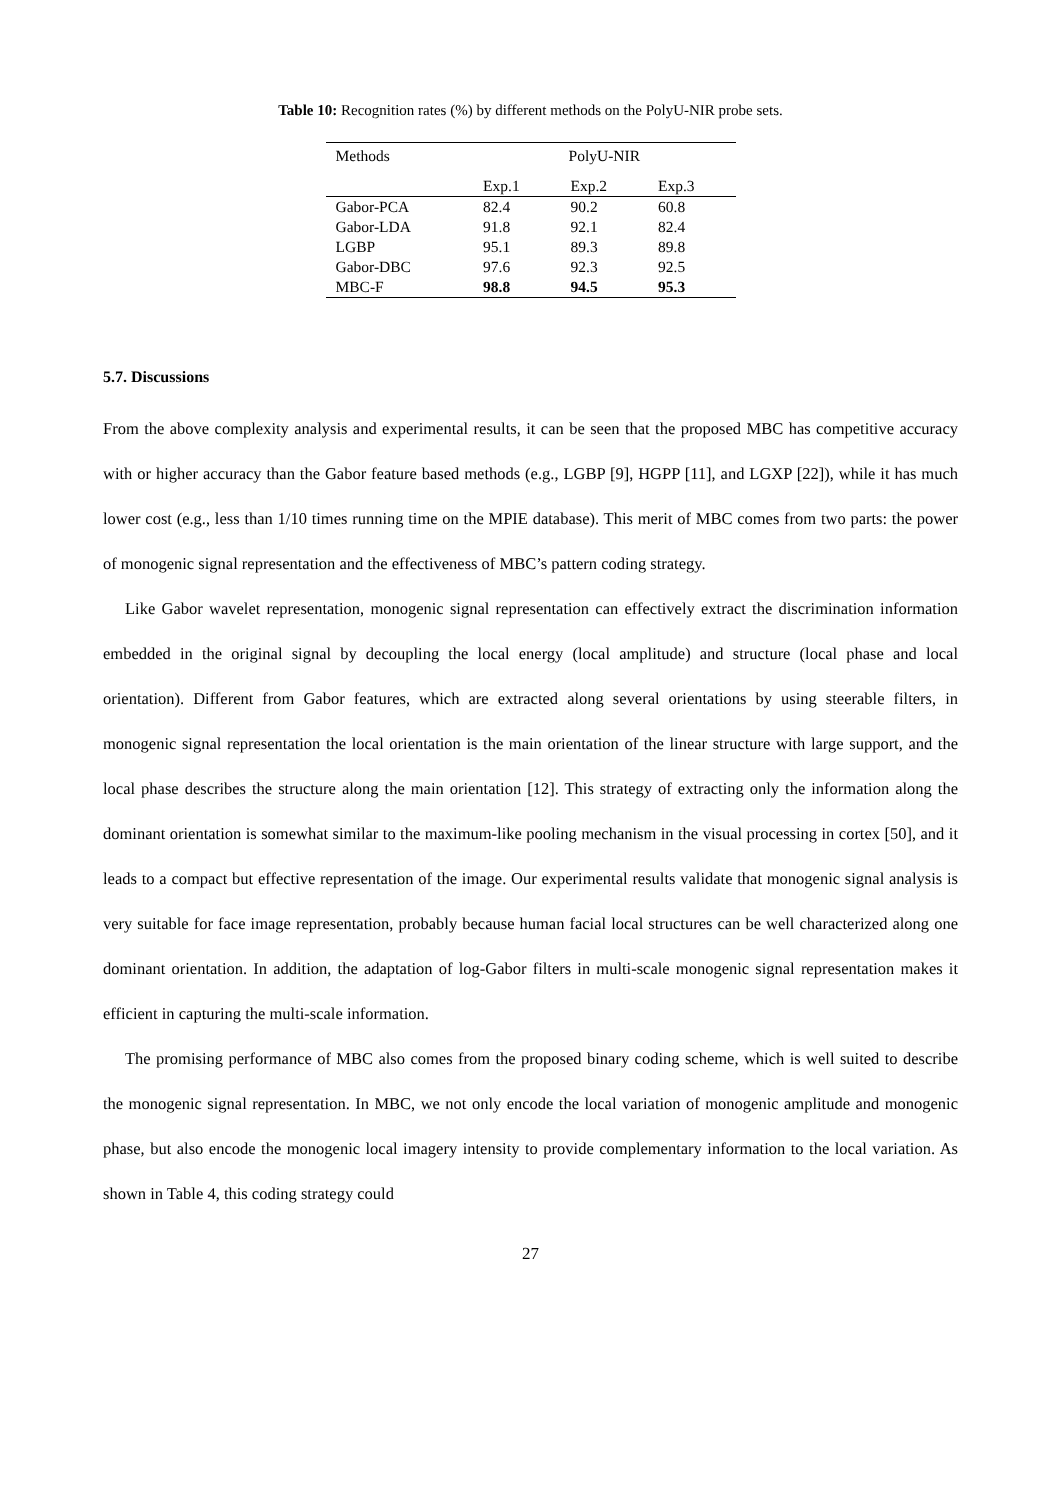Table 10: Recognition rates (%) by different methods on the PolyU-NIR probe sets.
| Methods | PolyU-NIR | | |
| --- | --- | --- | --- |
| | Exp.1 | Exp.2 | Exp.3 |
| Gabor-PCA | 82.4 | 90.2 | 60.8 |
| Gabor-LDA | 91.8 | 92.1 | 82.4 |
| LGBP | 95.1 | 89.3 | 89.8 |
| Gabor-DBC | 97.6 | 92.3 | 92.5 |
| MBC-F | 98.8 | 94.5 | 95.3 |
5.7. Discussions
From the above complexity analysis and experimental results, it can be seen that the proposed MBC has competitive accuracy with or higher accuracy than the Gabor feature based methods (e.g., LGBP [9], HGPP [11], and LGXP [22]), while it has much lower cost (e.g., less than 1/10 times running time on the MPIE database). This merit of MBC comes from two parts: the power of monogenic signal representation and the effectiveness of MBC’s pattern coding strategy.
Like Gabor wavelet representation, monogenic signal representation can effectively extract the discrimination information embedded in the original signal by decoupling the local energy (local amplitude) and structure (local phase and local orientation). Different from Gabor features, which are extracted along several orientations by using steerable filters, in monogenic signal representation the local orientation is the main orientation of the linear structure with large support, and the local phase describes the structure along the main orientation [12]. This strategy of extracting only the information along the dominant orientation is somewhat similar to the maximum-like pooling mechanism in the visual processing in cortex [50], and it leads to a compact but effective representation of the image. Our experimental results validate that monogenic signal analysis is very suitable for face image representation, probably because human facial local structures can be well characterized along one dominant orientation. In addition, the adaptation of log-Gabor filters in multi-scale monogenic signal representation makes it efficient in capturing the multi-scale information.
The promising performance of MBC also comes from the proposed binary coding scheme, which is well suited to describe the monogenic signal representation. In MBC, we not only encode the local variation of monogenic amplitude and monogenic phase, but also encode the monogenic local imagery intensity to provide complementary information to the local variation. As shown in Table 4, this coding strategy could
27